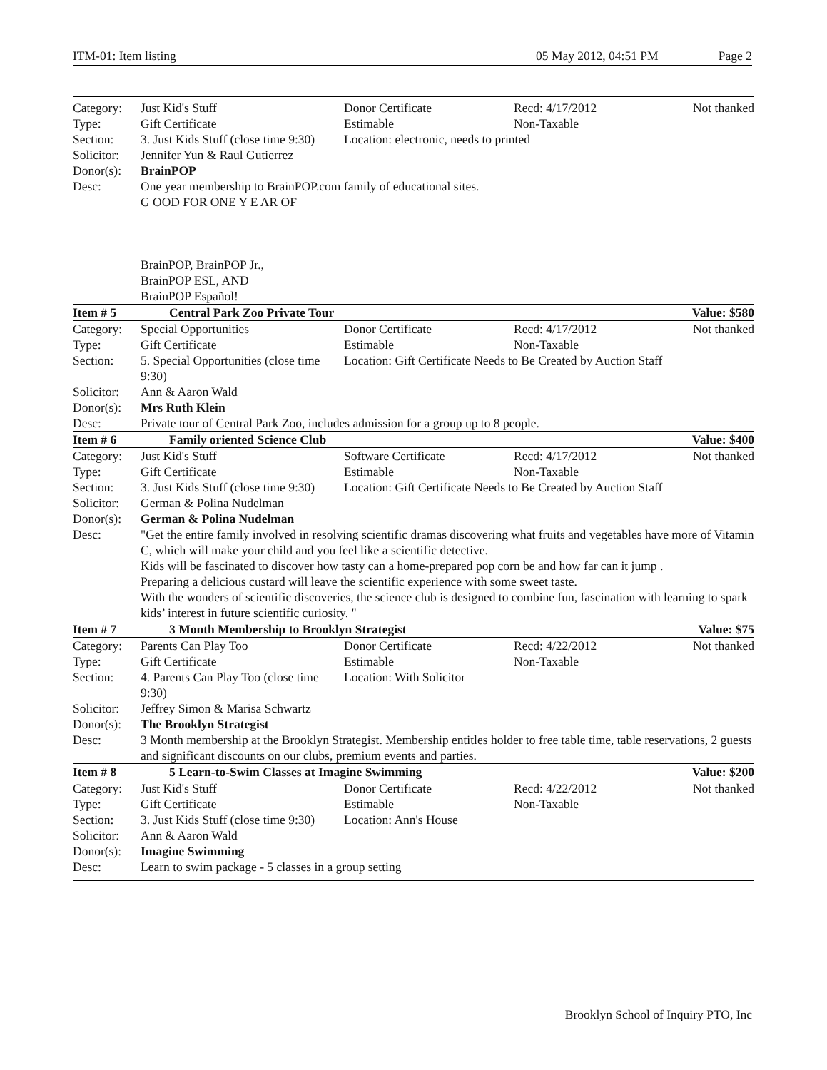ITM-01: Item listing 05 May 2012, 04:51 PM Page 2
| Category: | Just Kid's Stuff | Donor Certificate | Recd: 4/17/2012 | Not thanked |
| Type: | Gift Certificate | Estimable | Non-Taxable | |
| Section: | 3. Just Kids Stuff (close time 9:30) | Location: electronic, needs to printed | | |
| Solicitor: | Jennifer Yun & Raul Gutierrez | | | |
| Donor(s): | BrainPOP | | | |
| Desc: | One year membership to BrainPOP.com family of educational sites. G OOD FOR ONE Y E AR OF BrainPOP, BrainPOP Jr., BrainPOP ESL, AND BrainPOP Español! | | | |
| Item # 5 | Central Park Zoo Private Tour | | | Value: $580 |
| Category: | Special Opportunities | Donor Certificate | Recd: 4/17/2012 | Not thanked |
| Type: | Gift Certificate | Estimable | Non-Taxable | |
| Section: | 5. Special Opportunities (close time 9:30) | Location: Gift Certificate Needs to Be Created by Auction Staff | | |
| Solicitor: | Ann & Aaron Wald | | | |
| Donor(s): | Mrs Ruth Klein | | | |
| Desc: | Private tour of Central Park Zoo, includes admission for a group up to 8 people. | | | |
| Item # 6 | Family oriented Science Club | | | Value: $400 |
| Category: | Just Kid's Stuff | Software Certificate | Recd: 4/17/2012 | Not thanked |
| Type: | Gift Certificate | Estimable | Non-Taxable | |
| Section: | 3. Just Kids Stuff (close time 9:30) | Location: Gift Certificate Needs to Be Created by Auction Staff | | |
| Solicitor: | German & Polina Nudelman | | | |
| Donor(s): | German & Polina Nudelman | | | |
| Desc: | "Get the entire family involved in resolving scientific dramas discovering what fruits and vegetables have more of Vitamin C, which will make your child and you feel like a scientific detective. Kids will be fascinated to discover how tasty can a home-prepared pop corn be and how far can it jump . Preparing a delicious custard will leave the scientific experience with some sweet taste. With the wonders of scientific discoveries, the science club is designed to combine fun, fascination with learning to spark kids’ interest in future scientific curiosity. " | | | |
| Item # 7 | 3 Month Membership to Brooklyn Strategist | | | Value: $75 |
| Category: | Parents Can Play Too | Donor Certificate | Recd: 4/22/2012 | Not thanked |
| Type: | Gift Certificate | Estimable | Non-Taxable | |
| Section: | 4. Parents Can Play Too (close time 9:30) | Location: With Solicitor | | |
| Solicitor: | Jeffrey Simon & Marisa Schwartz | | | |
| Donor(s): | The Brooklyn Strategist | | | |
| Desc: | 3 Month membership at the Brooklyn Strategist. Membership entitles holder to free table time, table reservations, 2 guests and significant discounts on our clubs, premium events and parties. | | | |
| Item # 8 | 5 Learn-to-Swim Classes at Imagine Swimming | | | Value: $200 |
| Category: | Just Kid's Stuff | Donor Certificate | Recd: 4/22/2012 | Not thanked |
| Type: | Gift Certificate | Estimable | Non-Taxable | |
| Section: | 3. Just Kids Stuff (close time 9:30) | Location: Ann's House | | |
| Solicitor: | Ann & Aaron Wald | | | |
| Donor(s): | Imagine Swimming | | | |
| Desc: | Learn to swim package - 5 classes in a group setting | | | |
Brooklyn School of Inquiry PTO, Inc